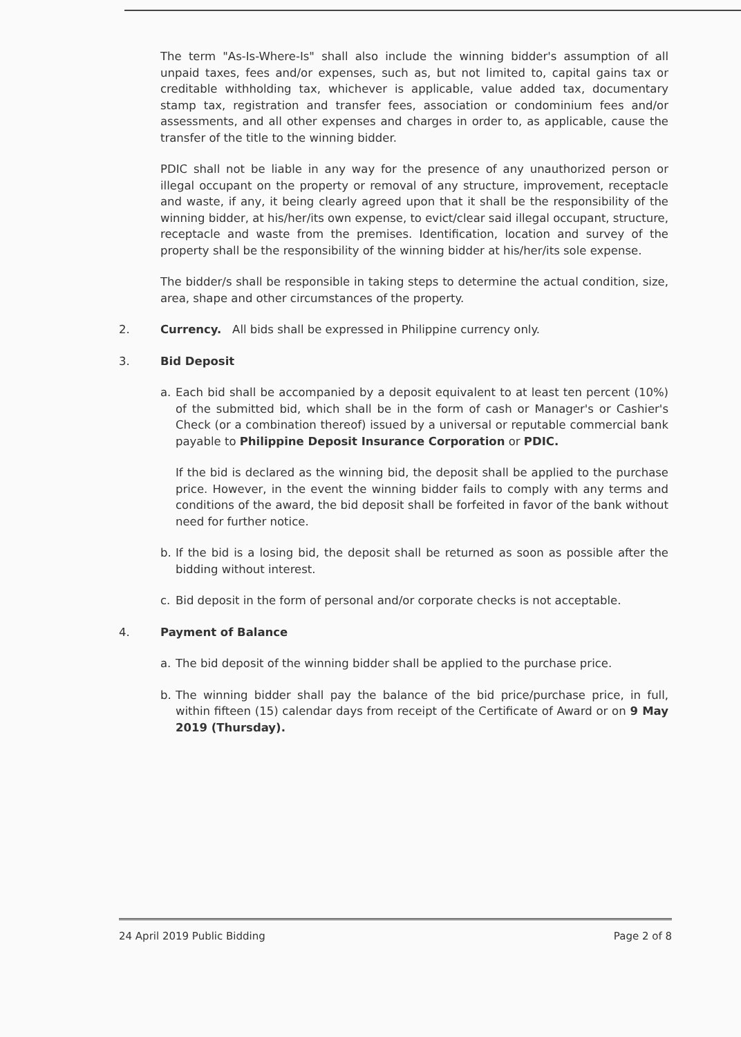The term "As-Is-Where-Is" shall also include the winning bidder's assumption of all unpaid taxes, fees and/or expenses, such as, but not limited to, capital gains tax or creditable withholding tax, whichever is applicable, value added tax, documentary stamp tax, registration and transfer fees, association or condominium fees and/or assessments, and all other expenses and charges in order to, as applicable, cause the transfer of the title to the winning bidder.
PDIC shall not be liable in any way for the presence of any unauthorized person or illegal occupant on the property or removal of any structure, improvement, receptacle and waste, if any, it being clearly agreed upon that it shall be the responsibility of the winning bidder, at his/her/its own expense, to evict/clear said illegal occupant, structure, receptacle and waste from the premises. Identification, location and survey of the property shall be the responsibility of the winning bidder at his/her/its sole expense.
The bidder/s shall be responsible in taking steps to determine the actual condition, size, area, shape and other circumstances of the property.
2. Currency. All bids shall be expressed in Philippine currency only.
3. Bid Deposit
a. Each bid shall be accompanied by a deposit equivalent to at least ten percent (10%) of the submitted bid, which shall be in the form of cash or Manager's or Cashier's Check (or a combination thereof) issued by a universal or reputable commercial bank payable to Philippine Deposit Insurance Corporation or PDIC.
If the bid is declared as the winning bid, the deposit shall be applied to the purchase price. However, in the event the winning bidder fails to comply with any terms and conditions of the award, the bid deposit shall be forfeited in favor of the bank without need for further notice.
b. If the bid is a losing bid, the deposit shall be returned as soon as possible after the bidding without interest.
c. Bid deposit in the form of personal and/or corporate checks is not acceptable.
4. Payment of Balance
a. The bid deposit of the winning bidder shall be applied to the purchase price.
b. The winning bidder shall pay the balance of the bid price/purchase price, in full, within fifteen (15) calendar days from receipt of the Certificate of Award or on 9 May 2019 (Thursday).
24 April 2019 Public Bidding Page 2 of 8